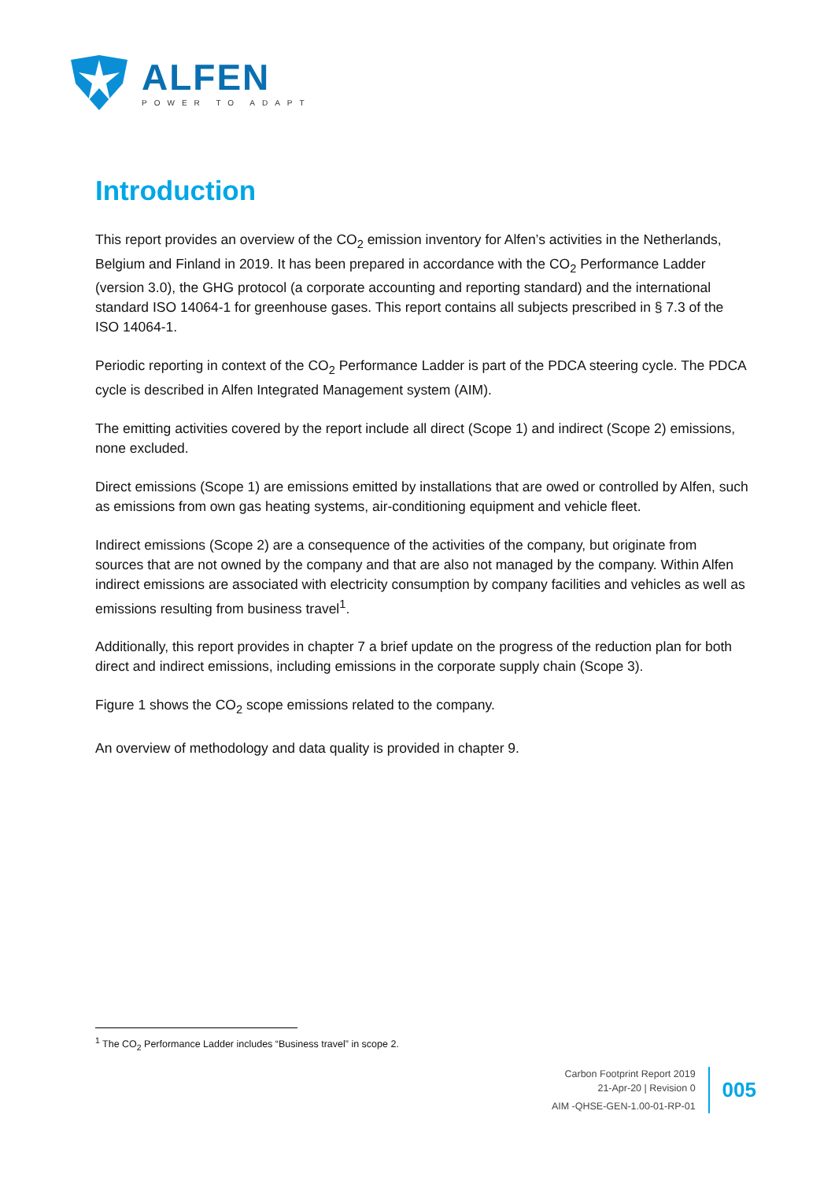ALFEN
POWER TO ADAPT
Introduction
This report provides an overview of the CO<sub>2</sub> emission inventory for Alfen’s activities in the Netherlands, Belgium and Finland in 2019. It has been prepared in accordance with the CO<sub>2</sub> Performance Ladder (version 3.0), the GHG protocol (a corporate accounting and reporting standard) and the international standard ISO 14064-1 for greenhouse gases. This report contains all subjects prescribed in § 7.3 of the ISO 14064-1.
Periodic reporting in context of the CO<sub>2</sub> Performance Ladder is part of the PDCA steering cycle. The PDCA cycle is described in Alfen Integrated Management system (AIM).
The emitting activities covered by the report include all direct (Scope 1) and indirect (Scope 2) emissions, none excluded.
Direct emissions (Scope 1) are emissions emitted by installations that are owed or controlled by Alfen, such as emissions from own gas heating systems, air-conditioning equipment and vehicle fleet.
Indirect emissions (Scope 2) are a consequence of the activities of the company, but originate from sources that are not owned by the company and that are also not managed by the company. Within Alfen indirect emissions are associated with electricity consumption by company facilities and vehicles as well as emissions resulting from business travel<sup>1</sup>.
Additionally, this report provides in chapter 7 a brief update on the progress of the reduction plan for both direct and indirect emissions, including emissions in the corporate supply chain (Scope 3).
Figure 1 shows the CO<sub>2</sub> scope emissions related to the company.
An overview of methodology and data quality is provided in chapter 9.
<sup>1</sup> The CO<sub>2</sub> Performance Ladder includes “Business travel” in scope 2.
Carbon Footprint Report 2019
21-Apr-20 | Revision 0
AIM -QHSE-GEN-1.00-01-RP-01
005